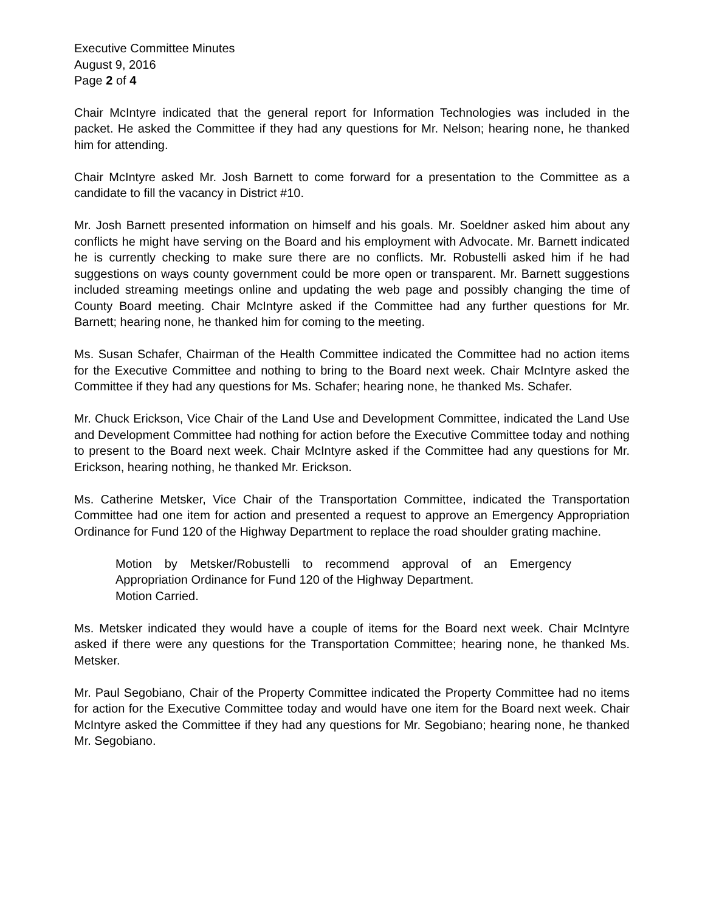Executive Committee Minutes
August 9, 2016
Page 2 of 4
Chair McIntyre indicated that the general report for Information Technologies was included in the packet. He asked the Committee if they had any questions for Mr. Nelson; hearing none, he thanked him for attending.
Chair McIntyre asked Mr. Josh Barnett to come forward for a presentation to the Committee as a candidate to fill the vacancy in District #10.
Mr. Josh Barnett presented information on himself and his goals. Mr. Soeldner asked him about any conflicts he might have serving on the Board and his employment with Advocate. Mr. Barnett indicated he is currently checking to make sure there are no conflicts. Mr. Robustelli asked him if he had suggestions on ways county government could be more open or transparent. Mr. Barnett suggestions included streaming meetings online and updating the web page and possibly changing the time of County Board meeting. Chair McIntyre asked if the Committee had any further questions for Mr. Barnett; hearing none, he thanked him for coming to the meeting.
Ms. Susan Schafer, Chairman of the Health Committee indicated the Committee had no action items for the Executive Committee and nothing to bring to the Board next week. Chair McIntyre asked the Committee if they had any questions for Ms. Schafer; hearing none, he thanked Ms. Schafer.
Mr. Chuck Erickson, Vice Chair of the Land Use and Development Committee, indicated the Land Use and Development Committee had nothing for action before the Executive Committee today and nothing to present to the Board next week. Chair McIntyre asked if the Committee had any questions for Mr. Erickson, hearing nothing, he thanked Mr. Erickson.
Ms. Catherine Metsker, Vice Chair of the Transportation Committee, indicated the Transportation Committee had one item for action and presented a request to approve an Emergency Appropriation Ordinance for Fund 120 of the Highway Department to replace the road shoulder grating machine.
Motion by Metsker/Robustelli to recommend approval of an Emergency Appropriation Ordinance for Fund 120 of the Highway Department.
Motion Carried.
Ms. Metsker indicated they would have a couple of items for the Board next week. Chair McIntyre asked if there were any questions for the Transportation Committee; hearing none, he thanked Ms. Metsker.
Mr. Paul Segobiano, Chair of the Property Committee indicated the Property Committee had no items for action for the Executive Committee today and would have one item for the Board next week. Chair McIntyre asked the Committee if they had any questions for Mr. Segobiano; hearing none, he thanked Mr. Segobiano.